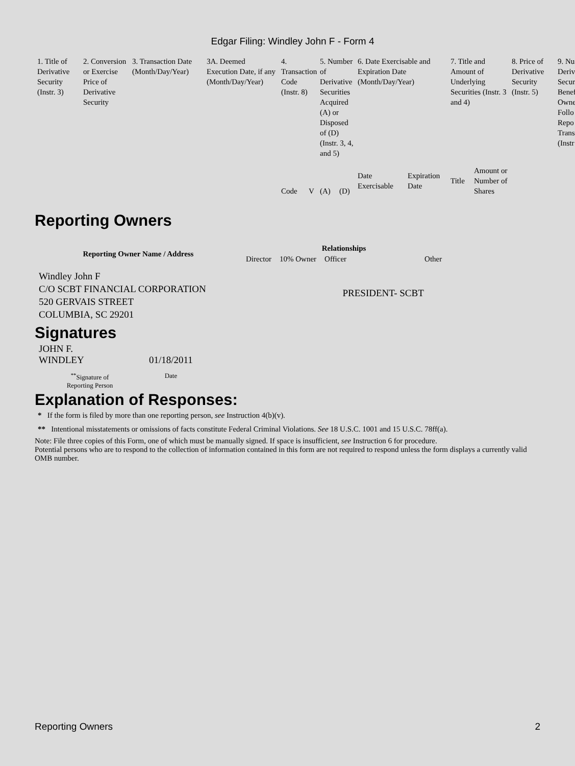Edgar Filing: Windley John F - Form 4
| 1. Title of Derivative Security (Instr. 3) | 2. Conversion or Exercise Price of Derivative Security | 3. Transaction Date (Month/Day/Year) | 3A. Deemed Execution Date, if any (Month/Day/Year) | 4. Transaction Code (Instr. 8) | | 5. Number of Derivative Securities Acquired (A) or Disposed of (D) (Instr. 3, 4, and 5) | | 6. Date Exercisable and Expiration Date (Month/Day/Year) | | 7. Title and Amount of Underlying Securities (Instr. 3 and 4) | | 8. Price of Derivative Security (Instr. 5) | 9. Nu Deriv Secur Benef Owne Follo Repo Trans (Instr |
| | | | | Code | V | (A) | (D) | Date Exercisable | Expiration Date | Title | Amount or Number of Shares | | |
Reporting Owners
| Reporting Owner Name / Address | Relationships | | | |
| --- | --- | --- | --- | --- |
| | Director | 10% Owner | Officer | Other |
| Windley John F C/O SCBT FINANCIAL CORPORATION 520 GERVAIS STREET COLUMBIA, SC 29201 | | | PRESIDENT- SCBT | |
Signatures
| JOHN F. WINDLEY | 01/18/2011 |
| <sup>**</sup> Signature of Reporting Person | Date |
Explanation of Responses:
* If the form is filed by more than one reporting person, see Instruction 4(b)(v).
** Intentional misstatements or omissions of facts constitute Federal Criminal Violations. See 18 U.S.C. 1001 and 15 U.S.C. 78ff(a).
Note: File three copies of this Form, one of which must be manually signed. If space is insufficient, see Instruction 6 for procedure.
Potential persons who are to respond to the collection of information contained in this form are not required to respond unless the form displays a currently valid OMB number.
Reporting Owners 2